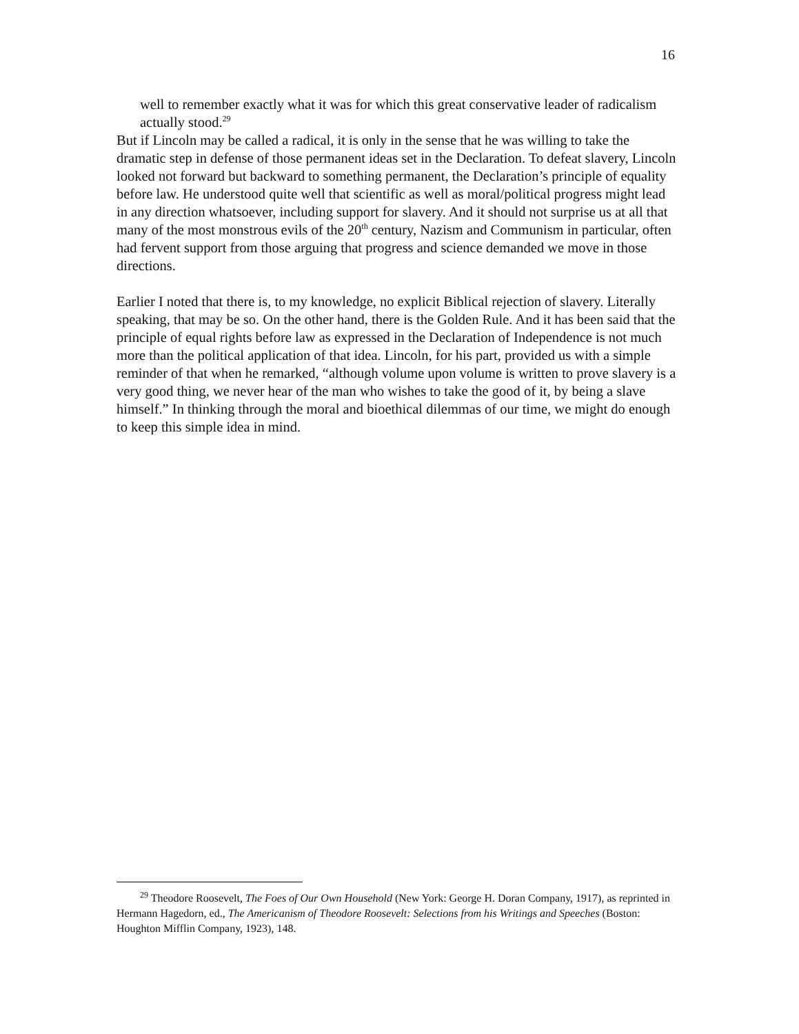16
well to remember exactly what it was for which this great conservative leader of radicalism actually stood.<sup>29</sup>
But if Lincoln may be called a radical, it is only in the sense that he was willing to take the dramatic step in defense of those permanent ideas set in the Declaration. To defeat slavery, Lincoln looked not forward but backward to something permanent, the Declaration’s principle of equality before law. He understood quite well that scientific as well as moral/political progress might lead in any direction whatsoever, including support for slavery. And it should not surprise us at all that many of the most monstrous evils of the 20<sup>th</sup> century, Nazism and Communism in particular, often had fervent support from those arguing that progress and science demanded we move in those directions.
Earlier I noted that there is, to my knowledge, no explicit Biblical rejection of slavery. Literally speaking, that may be so. On the other hand, there is the Golden Rule. And it has been said that the principle of equal rights before law as expressed in the Declaration of Independence is not much more than the political application of that idea. Lincoln, for his part, provided us with a simple reminder of that when he remarked, “although volume upon volume is written to prove slavery is a very good thing, we never hear of the man who wishes to take the good of it, by being a slave himself.” In thinking through the moral and bioethical dilemmas of our time, we might do enough to keep this simple idea in mind.
<sup>29</sup> Theodore Roosevelt, The Foes of Our Own Household (New York: George H. Doran Company, 1917), as reprinted in Hermann Hagedorn, ed., The Americanism of Theodore Roosevelt: Selections from his Writings and Speeches (Boston: Houghton Mifflin Company, 1923), 148.